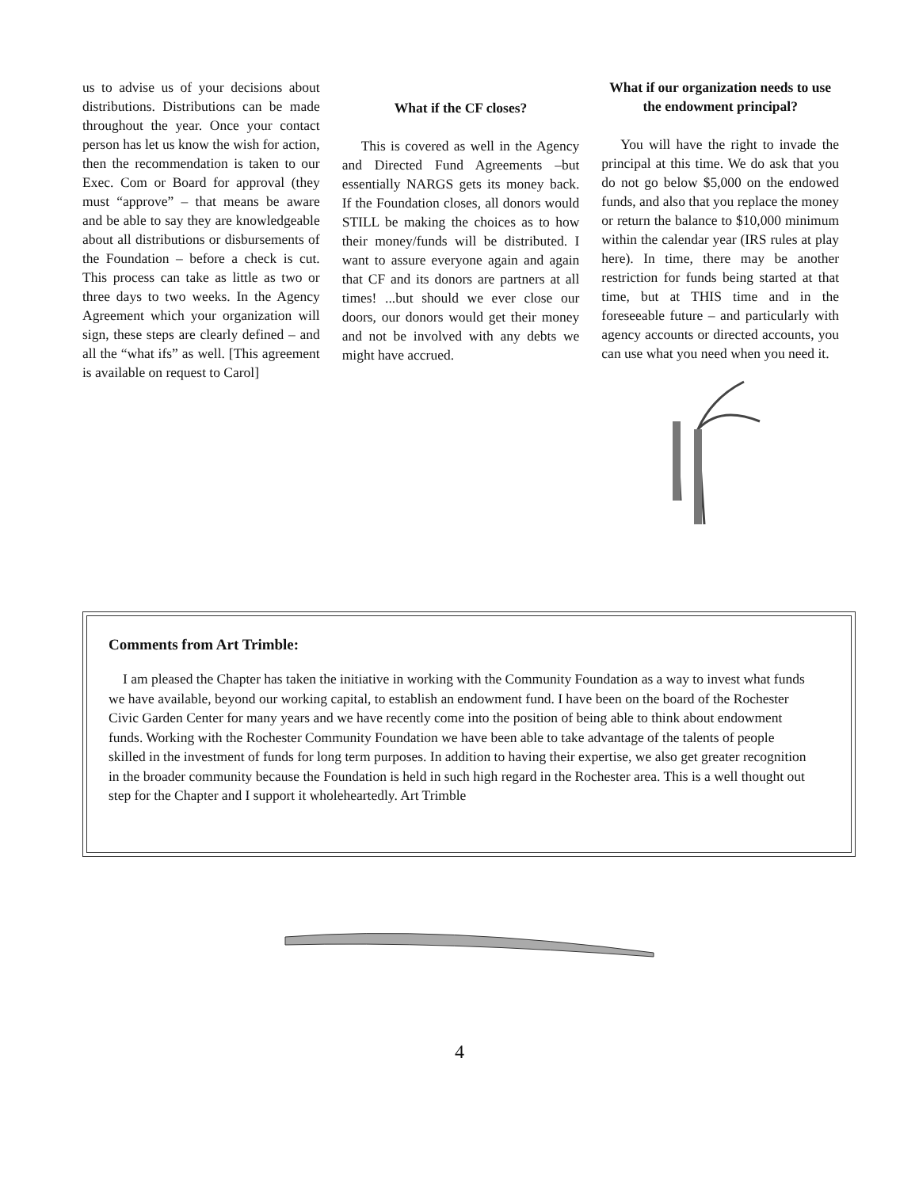us to advise us of your decisions about distributions. Distributions can be made throughout the year. Once your contact person has let us know the wish for action, then the recommendation is taken to our Exec. Com or Board for approval (they must “approve” – that means be aware and be able to say they are knowledgeable about all distributions or disbursements of the Foundation – before a check is cut. This process can take as little as two or three days to two weeks. In the Agency Agreement which your organization will sign, these steps are clearly defined – and all the “what ifs” as well. [This agreement is available on request to Carol]
What if the CF closes?
This is covered as well in the Agency and Directed Fund Agreements –but essentially NARGS gets its money back. If the Foundation closes, all donors would STILL be making the choices as to how their money/funds will be distributed. I want to assure everyone again and again that CF and its donors are partners at all times! ...but should we ever close our doors, our donors would get their money and not be involved with any debts we might have accrued.
What if our organization needs to use the endowment principal?
You will have the right to invade the principal at this time. We do ask that you do not go below $5,000 on the endowed funds, and also that you replace the money or return the balance to $10,000 minimum within the calendar year (IRS rules at play here). In time, there may be another restriction for funds being started at that time, but at THIS time and in the foreseeable future – and particularly with agency accounts or directed accounts, you can use what you need when you need it.
Comments from Art Trimble:
I am pleased the Chapter has taken the initiative in working with the Community Foundation as a way to invest what funds we have available, beyond our working capital, to establish an endowment fund. I have been on the board of the Rochester Civic Garden Center for many years and we have recently come into the position of being able to think about endowment funds. Working with the Rochester Community Foundation we have been able to take advantage of the talents of people skilled in the investment of funds for long term purposes. In addition to having their expertise, we also get greater recognition in the broader community because the Foundation is held in such high regard in the Rochester area. This is a well thought out step for the Chapter and I support it wholeheartedly. Art Trimble
4